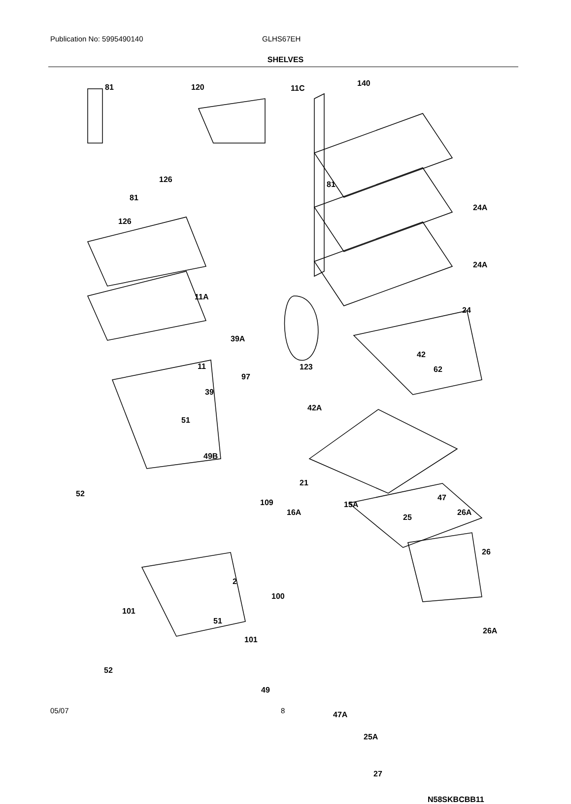Publication No: 5995490140 GLHS67EH
SHELVES
81 120 11C
140
126
81
81
126
24A
24A
11A
24
39A
42
123 11
97
62
39
42A
51
49B
52
21
109 15A
47
16A
25
26A
26
2
100
101
51
26A
101
52
49
47A
25A
27
N58SKBCBB11
05/07 8